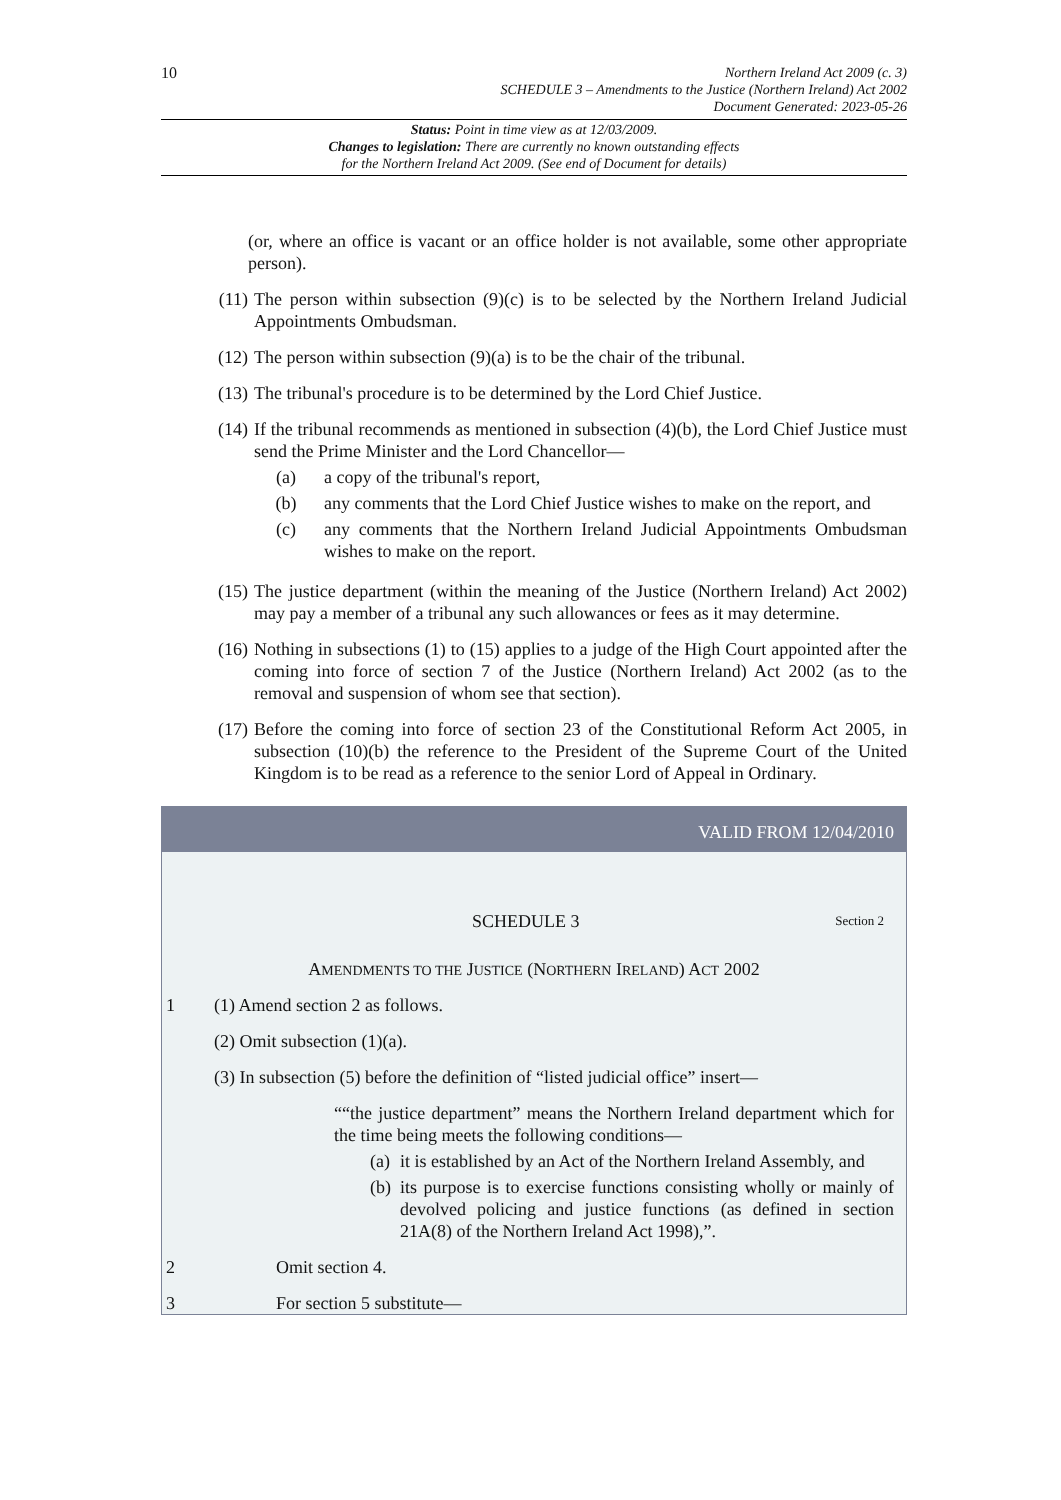10
Northern Ireland Act 2009 (c. 3)
SCHEDULE 3 – Amendments to the Justice (Northern Ireland) Act 2002
Document Generated: 2023-05-26
Status: Point in time view as at 12/03/2009.
Changes to legislation: There are currently no known outstanding effects
for the Northern Ireland Act 2009. (See end of Document for details)
(or, where an office is vacant or an office holder is not available, some other appropriate person).
(11) The person within subsection (9)(c) is to be selected by the Northern Ireland Judicial Appointments Ombudsman.
(12) The person within subsection (9)(a) is to be the chair of the tribunal.
(13) The tribunal's procedure is to be determined by the Lord Chief Justice.
(14) If the tribunal recommends as mentioned in subsection (4)(b), the Lord Chief Justice must send the Prime Minister and the Lord Chancellor—
(a) a copy of the tribunal's report,
(b) any comments that the Lord Chief Justice wishes to make on the report, and
(c) any comments that the Northern Ireland Judicial Appointments Ombudsman wishes to make on the report.
(15) The justice department (within the meaning of the Justice (Northern Ireland) Act 2002) may pay a member of a tribunal any such allowances or fees as it may determine.
(16) Nothing in subsections (1) to (15) applies to a judge of the High Court appointed after the coming into force of section 7 of the Justice (Northern Ireland) Act 2002 (as to the removal and suspension of whom see that section).
(17) Before the coming into force of section 23 of the Constitutional Reform Act 2005, in subsection (10)(b) the reference to the President of the Supreme Court of the United Kingdom is to be read as a reference to the senior Lord of Appeal in Ordinary.
VALID FROM 12/04/2010
SCHEDULE 3 Section 2
AMENDMENTS TO THE JUSTICE (NORTHERN IRELAND) ACT 2002
1 (1) Amend section 2 as follows.
(2) Omit subsection (1)(a).
(3) In subsection (5) before the definition of “listed judicial office” insert—
““the justice department” means the Northern Ireland department which for the time being meets the following conditions—
(a) it is established by an Act of the Northern Ireland Assembly, and
(b) its purpose is to exercise functions consisting wholly or mainly of devolved policing and justice functions (as defined in section 21A(8) of the Northern Ireland Act 1998),”.
2 Omit section 4.
3 For section 5 substitute—